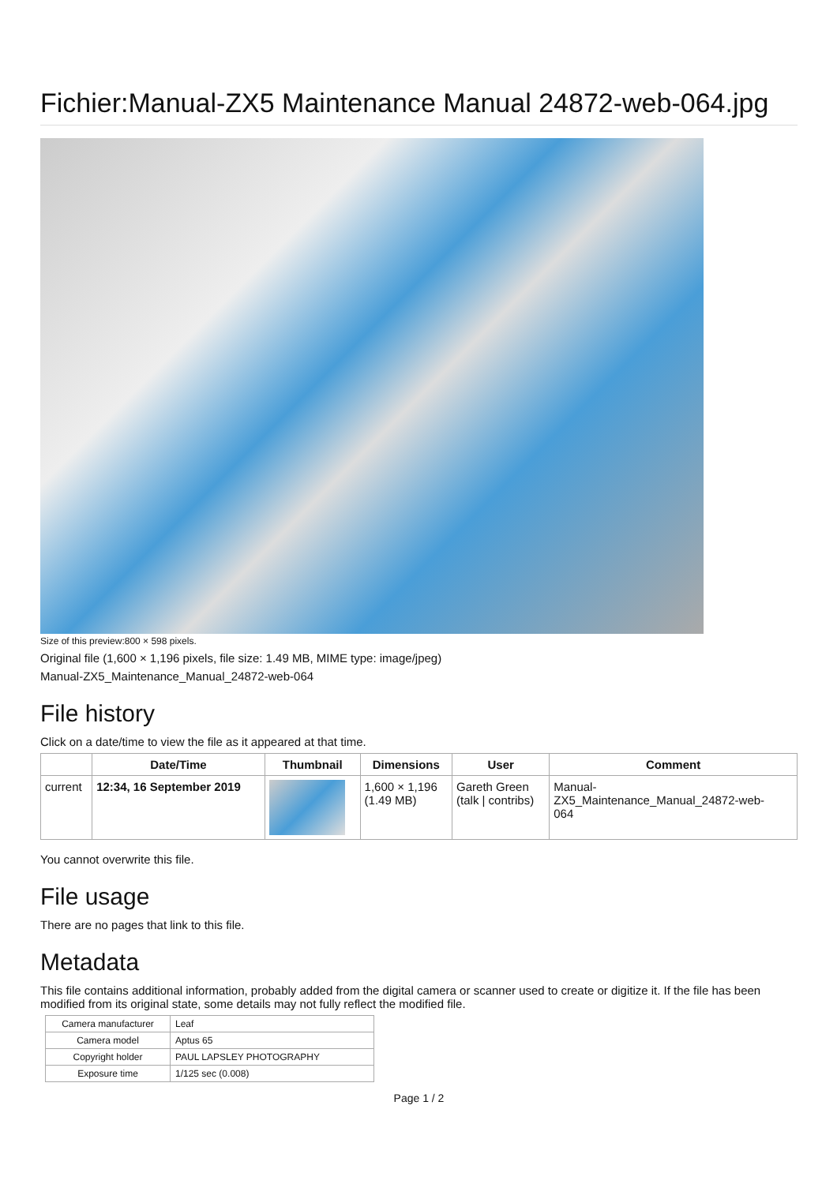Fichier:Manual-ZX5 Maintenance Manual 24872-web-064.jpg
Size of this preview:800 × 598 pixels.
Original file (1,600 × 1,196 pixels, file size: 1.49 MB, MIME type: image/jpeg)
Manual-ZX5_Maintenance_Manual_24872-web-064
File history
Click on a date/time to view the file as it appeared at that time.
| | Date/Time | Thumbnail | Dimensions | User | Comment |
| --- | --- | --- | --- | --- | --- |
| current | 12:34, 16 September 2019 | | 1,600 × 1,196 (1.49 MB) | Gareth Green (talk / contribs) | Manual- ZX5_Maintenance_Manual_24872-web- 064 |
You cannot overwrite this file.
File usage
There are no pages that link to this file.
Metadata
This file contains additional information, probably added from the digital camera or scanner used to create or digitize it. If the file has been modified from its original state, some details may not fully reflect the modified file.
| Camera manufacturer | Leaf |
| Camera model | Aptus 65 |
| Copyright holder | PAUL LAPSLEY PHOTOGRAPHY |
| Exposure time | 1/125 sec (0.008) |
Page 1 / 2